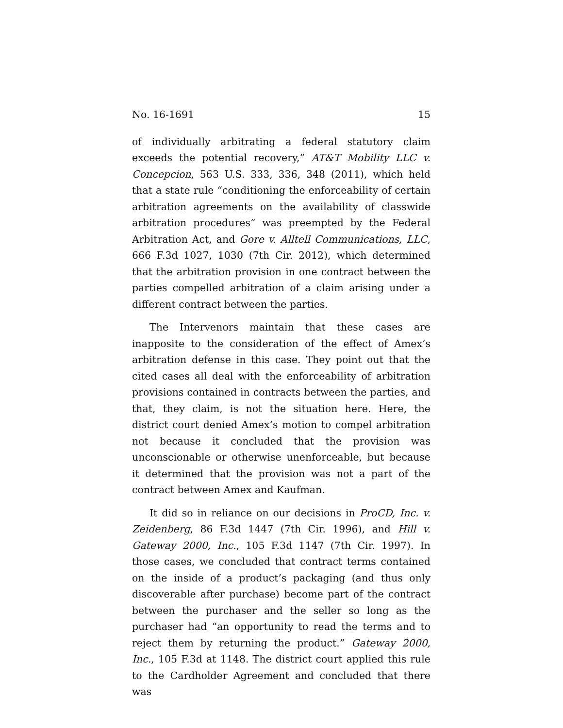No. 16-1691 15
of individually arbitrating a federal statutory claim exceeds the potential recovery,” AT&T Mobility LLC v. Concepcion, 563 U.S. 333, 336, 348 (2011), which held that a state rule “conditioning the enforceability of certain arbitration agreements on the availability of classwide arbitration procedures” was preempted by the Federal Arbitration Act, and Gore v. Alltell Communications, LLC, 666 F.3d 1027, 1030 (7th Cir. 2012), which determined that the arbitration provision in one contract between the parties compelled arbitration of a claim arising under a different contract between the parties.
The Intervenors maintain that these cases are inapposite to the consideration of the effect of Amex’s arbitration defense in this case. They point out that the cited cases all deal with the enforceability of arbitration provisions contained in contracts between the parties, and that, they claim, is not the situation here. Here, the district court denied Amex’s motion to compel arbitration not because it concluded that the provision was unconscionable or otherwise unenforceable, but because it determined that the provision was not a part of the contract between Amex and Kaufman.
It did so in reliance on our decisions in ProCD, Inc. v. Zeidenberg, 86 F.3d 1447 (7th Cir. 1996), and Hill v. Gateway 2000, Inc., 105 F.3d 1147 (7th Cir. 1997). In those cases, we concluded that contract terms contained on the inside of a product’s packaging (and thus only discoverable after purchase) become part of the contract between the purchaser and the seller so long as the purchaser had “an opportunity to read the terms and to reject them by returning the product.” Gateway 2000, Inc., 105 F.3d at 1148. The district court applied this rule to the Cardholder Agreement and concluded that there was